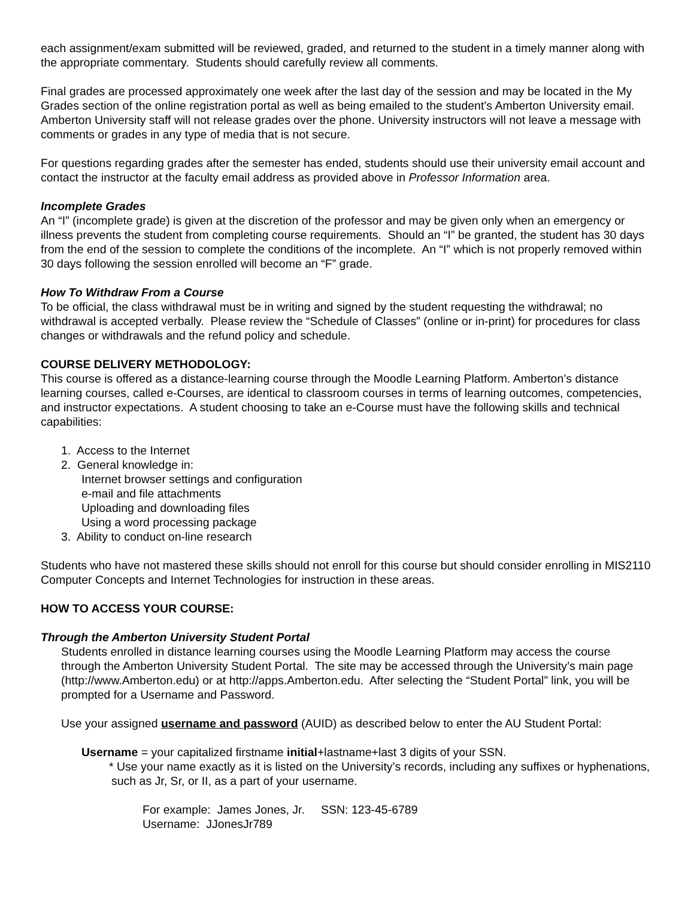each assignment/exam submitted will be reviewed, graded, and returned to the student in a timely manner along with the appropriate commentary. Students should carefully review all comments.
Final grades are processed approximately one week after the last day of the session and may be located in the My Grades section of the online registration portal as well as being emailed to the student’s Amberton University email. Amberton University staff will not release grades over the phone. University instructors will not leave a message with comments or grades in any type of media that is not secure.
For questions regarding grades after the semester has ended, students should use their university email account and contact the instructor at the faculty email address as provided above in Professor Information area.
Incomplete Grades
An “I” (incomplete grade) is given at the discretion of the professor and may be given only when an emergency or illness prevents the student from completing course requirements. Should an “I” be granted, the student has 30 days from the end of the session to complete the conditions of the incomplete. An “I” which is not properly removed within 30 days following the session enrolled will become an “F” grade.
How To Withdraw From a Course
To be official, the class withdrawal must be in writing and signed by the student requesting the withdrawal; no withdrawal is accepted verbally. Please review the “Schedule of Classes” (online or in-print) for procedures for class changes or withdrawals and the refund policy and schedule.
COURSE DELIVERY METHODOLOGY:
This course is offered as a distance-learning course through the Moodle Learning Platform. Amberton’s distance learning courses, called e-Courses, are identical to classroom courses in terms of learning outcomes, competencies, and instructor expectations. A student choosing to take an e-Course must have the following skills and technical capabilities:
1. Access to the Internet
2. General knowledge in:
Internet browser settings and configuration
e-mail and file attachments
Uploading and downloading files
Using a word processing package
3. Ability to conduct on-line research
Students who have not mastered these skills should not enroll for this course but should consider enrolling in MIS2110 Computer Concepts and Internet Technologies for instruction in these areas.
HOW TO ACCESS YOUR COURSE:
Through the Amberton University Student Portal
Students enrolled in distance learning courses using the Moodle Learning Platform may access the course through the Amberton University Student Portal. The site may be accessed through the University’s main page (http://www.Amberton.edu) or at http://apps.Amberton.edu. After selecting the “Student Portal” link, you will be prompted for a Username and Password.
Use your assigned username and password (AUID) as described below to enter the AU Student Portal:
Username = your capitalized firstname initial+lastname+last 3 digits of your SSN.
* Use your name exactly as it is listed on the University’s records, including any suffixes or hyphenations, such as Jr, Sr, or II, as a part of your username.
For example: James Jones, Jr. SSN: 123-45-6789
Username: JJonesJr789